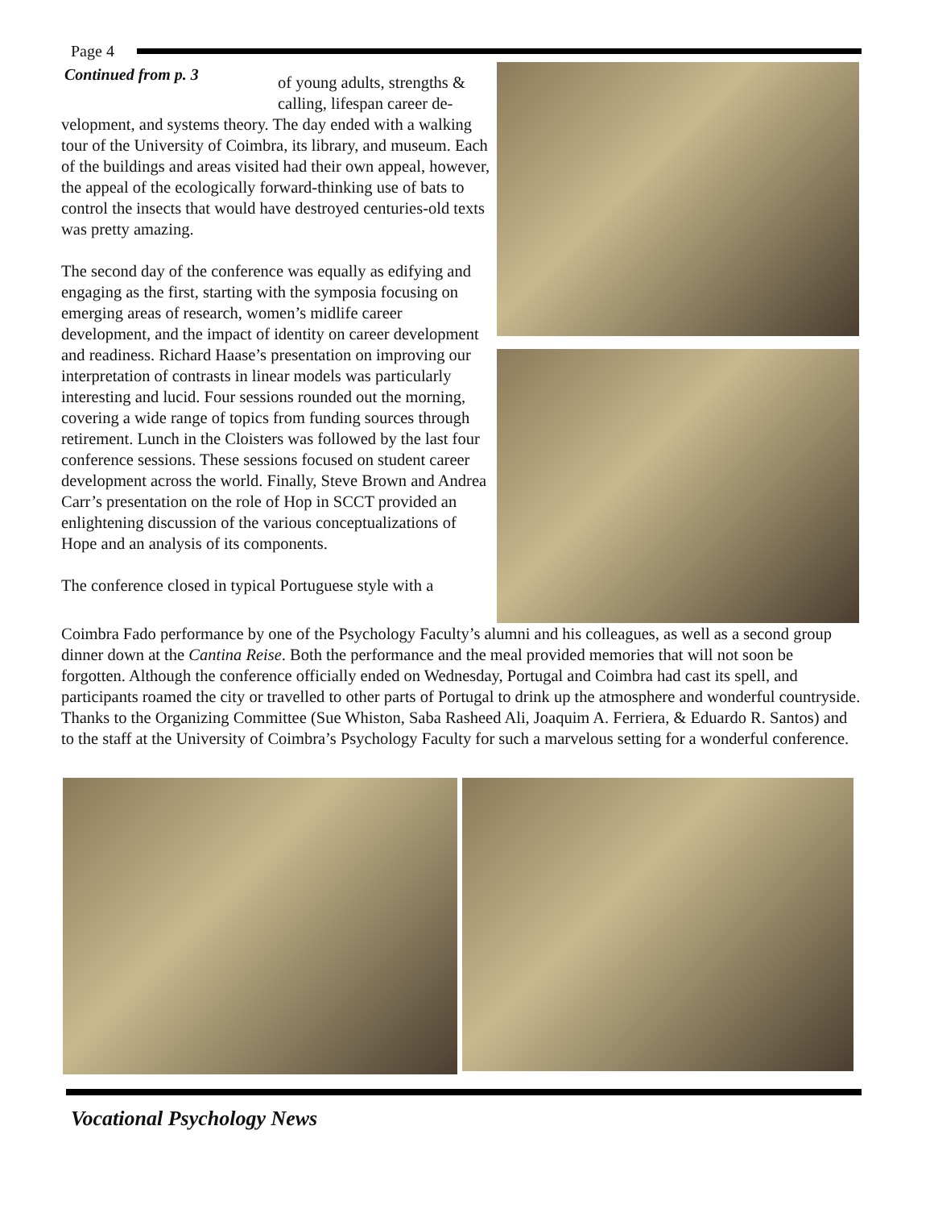Page 4
Continued from p. 3 of young adults, strengths &
calling, lifespan career de-
velopment, and systems theory. The day ended with a walking tour of the University of Coimbra, its library, and museum. Each of the buildings and areas visited had their own appeal, however, the appeal of the ecologically forward-thinking use of bats to control the insects that would have destroyed centuries-old texts was pretty amazing.
The second day of the conference was equally as edifying and engaging as the first, starting with the symposia focusing on emerging areas of research, women’s midlife career development, and the impact of identity on career development and readiness. Richard Haase’s presentation on improving our interpretation of contrasts in linear models was particularly interesting and lucid. Four sessions rounded out the morning, covering a wide range of topics from funding sources through retirement. Lunch in the Cloisters was followed by the last four conference sessions. These sessions focused on student career development across the world. Finally, Steve Brown and Andrea Carr’s presentation on the role of Hop in SCCT provided an enlightening discussion of the various conceptualizations of Hope and an analysis of its components.
The conference closed in typical Portuguese style with a
Coimbra Fado performance by one of the Psychology Faculty’s alumni and his colleagues, as well as a second group dinner down at the Cantina Reise. Both the performance and the meal provided memories that will not soon be forgotten. Although the conference officially ended on Wednesday, Portugal and Coimbra had cast its spell, and participants roamed the city or travelled to other parts of Portugal to drink up the atmosphere and wonderful countryside. Thanks to the Organizing Committee (Sue Whiston, Saba Rasheed Ali, Joaquim A. Ferriera, & Eduardo R. Santos) and to the staff at the University of Coimbra’s Psychology Faculty for such a marvelous setting for a wonderful conference.
Vocational Psychology News